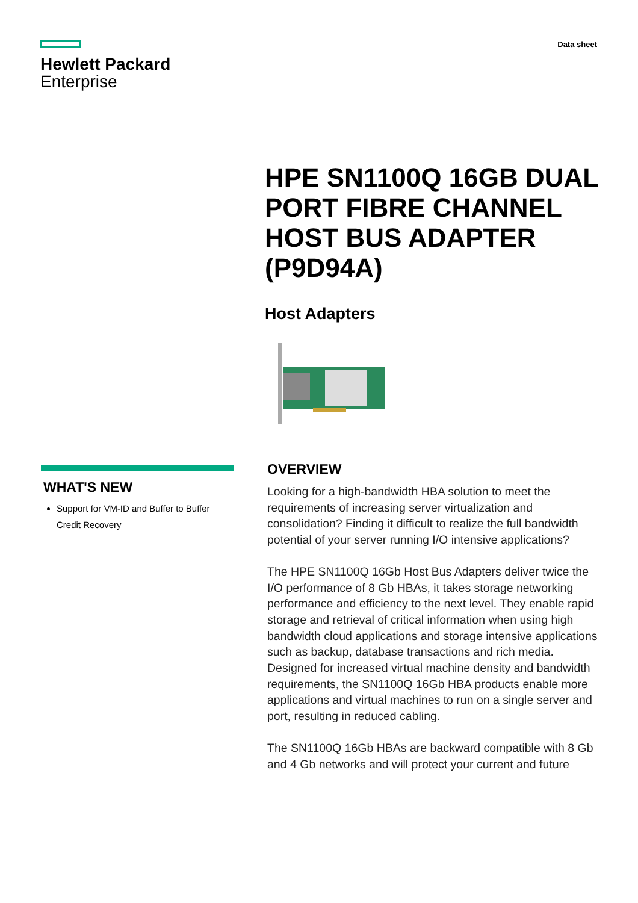Hewlett Packard
Enterprise
Data sheet
HPE SN1100Q 16GB DUAL PORT FIBRE CHANNEL HOST BUS ADAPTER (P9D94A)
Host Adapters
WHAT'S NEW
Support for VM-ID and Buffer to Buffer Credit Recovery
OVERVIEW
Looking for a high-bandwidth HBA solution to meet the requirements of increasing server virtualization and consolidation? Finding it difficult to realize the full bandwidth potential of your server running I/O intensive applications?
The HPE SN1100Q 16Gb Host Bus Adapters deliver twice the I/O performance of 8 Gb HBAs, it takes storage networking performance and efficiency to the next level. They enable rapid storage and retrieval of critical information when using high bandwidth cloud applications and storage intensive applications such as backup, database transactions and rich media. Designed for increased virtual machine density and bandwidth requirements, the SN1100Q 16Gb HBA products enable more applications and virtual machines to run on a single server and port, resulting in reduced cabling.
The SN1100Q 16Gb HBAs are backward compatible with 8 Gb and 4 Gb networks and will protect your current and future